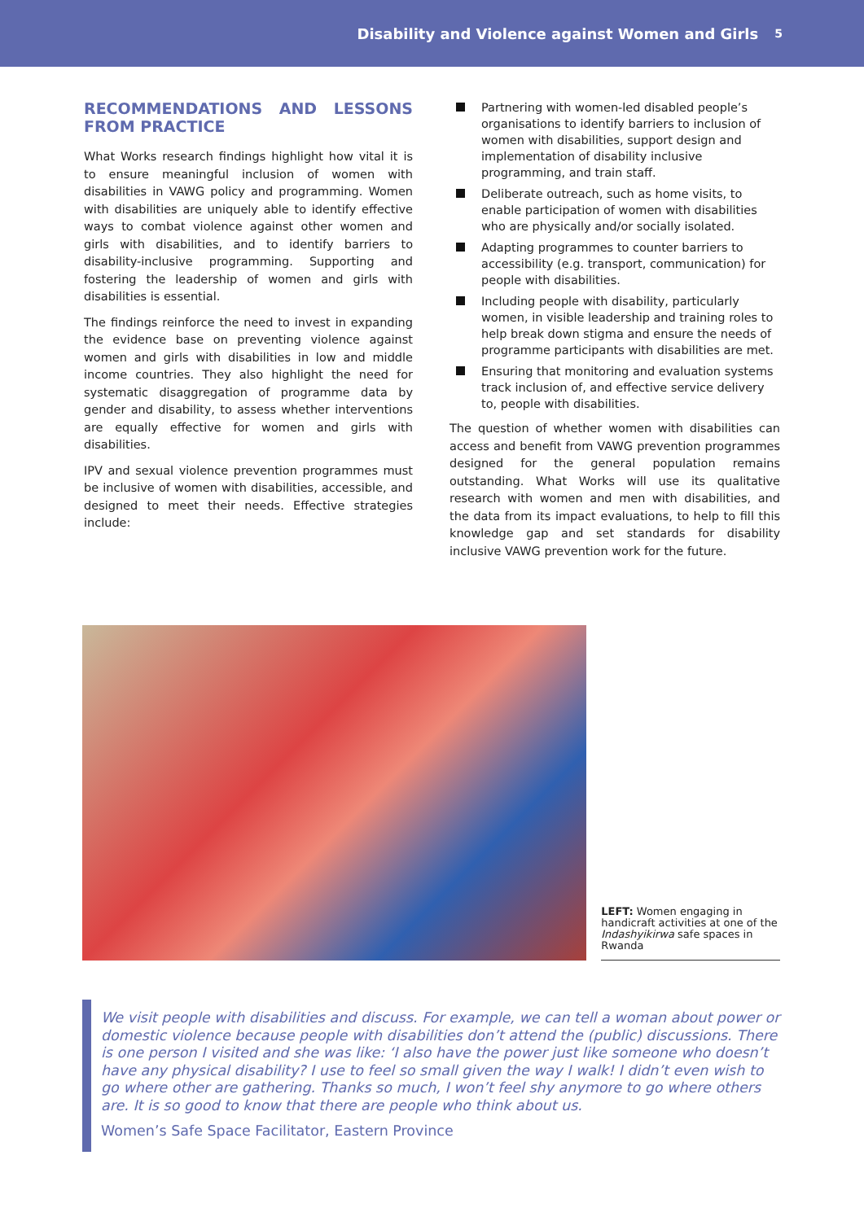Disability and Violence against Women and Girls 5
RECOMMENDATIONS AND LESSONS FROM PRACTICE
What Works research findings highlight how vital it is to ensure meaningful inclusion of women with disabilities in VAWG policy and programming. Women with disabilities are uniquely able to identify effective ways to combat violence against other women and girls with disabilities, and to identify barriers to disability-inclusive programming. Supporting and fostering the leadership of women and girls with disabilities is essential.
The findings reinforce the need to invest in expanding the evidence base on preventing violence against women and girls with disabilities in low and middle income countries. They also highlight the need for systematic disaggregation of programme data by gender and disability, to assess whether interventions are equally effective for women and girls with disabilities.
IPV and sexual violence prevention programmes must be inclusive of women with disabilities, accessible, and designed to meet their needs. Effective strategies include:
Partnering with women-led disabled people’s organisations to identify barriers to inclusion of women with disabilities, support design and implementation of disability inclusive programming, and train staff.
Deliberate outreach, such as home visits, to enable participation of women with disabilities who are physically and/or socially isolated.
Adapting programmes to counter barriers to accessibility (e.g. transport, communication) for people with disabilities.
Including people with disability, particularly women, in visible leadership and training roles to help break down stigma and ensure the needs of programme participants with disabilities are met.
Ensuring that monitoring and evaluation systems track inclusion of, and effective service delivery to, people with disabilities.
The question of whether women with disabilities can access and benefit from VAWG prevention programmes designed for the general population remains outstanding. What Works will use its qualitative research with women and men with disabilities, and the data from its impact evaluations, to help to fill this knowledge gap and set standards for disability inclusive VAWG prevention work for the future.
LEFT: Women engaging in handicraft activities at one of the Indashyikirwa safe spaces in Rwanda
We visit people with disabilities and discuss. For example, we can tell a woman about power or domestic violence because people with disabilities don’t attend the (public) discussions. There is one person I visited and she was like: ‘I also have the power just like someone who doesn’t have any physical disability? I use to feel so small given the way I walk! I didn’t even wish to go where other are gathering. Thanks so much, I won’t feel shy anymore to go where others are. It is so good to know that there are people who think about us.
Women’s Safe Space Facilitator, Eastern Province